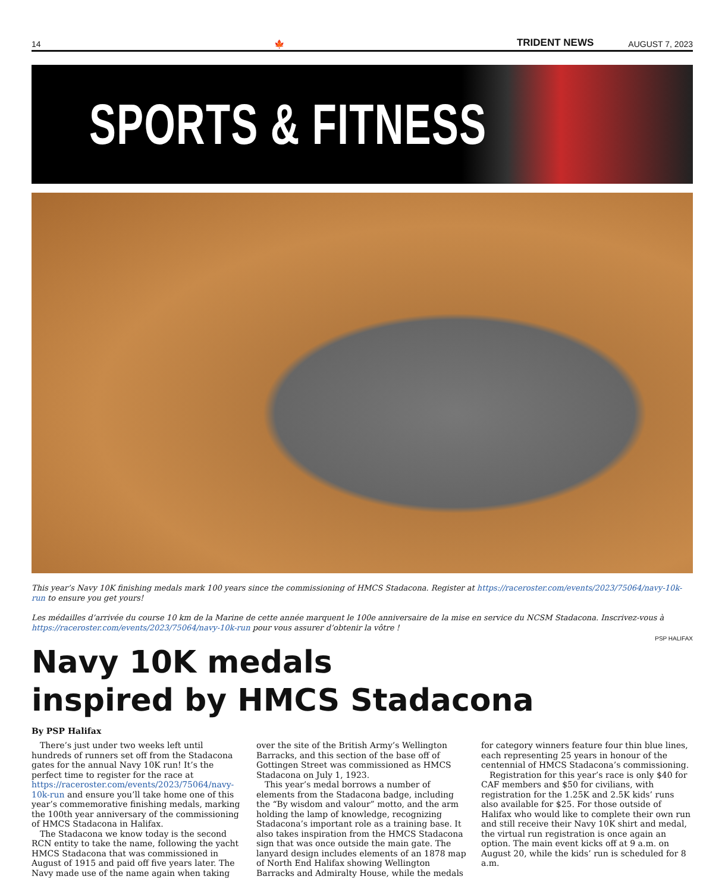14 🍁 TRIDENT NEWS AUGUST 7, 2023
SPORTS & FITNESS
This year’s Navy 10K finishing medals mark 100 years since the commissioning of HMCS Stadacona. Register at https://raceroster.com/events/2023/75064/navy-10k-run to ensure you get yours!
Les médailles d’arrivée du course 10 km de la Marine de cette année marquent le 100e anniversaire de la mise en service du NCSM Stadacona. Inscrivez-vous à https://raceroster.com/events/2023/75064/navy-10k-run pour vous assurer d’obtenir la vôtre !
PSP HALIFAX
Navy 10K medals
inspired by HMCS Stadacona
By PSP Halifax
There’s just under two weeks left until hundreds of runners set off from the Stadacona gates for the annual Navy 10K run! It’s the perfect time to register for the race at https://raceroster.com/events/2023/75064/navy-10k-run and ensure you’ll take home one of this year’s commemorative finishing medals, marking the 100th year anniversary of the commissioning of HMCS Stadacona in Halifax.
The Stadacona we know today is the second RCN entity to take the name, following the yacht HMCS Stadacona that was commissioned in August of 1915 and paid off five years later. The Navy made use of the name again when taking over the site of the British Army’s Wellington Barracks, and this section of the base off of Gottingen Street was commissioned as HMCS Stadacona on July 1, 1923.
This year’s medal borrows a number of elements from the Stadacona badge, including the “By wisdom and valour” motto, and the arm holding the lamp of knowledge, recognizing Stadacona’s important role as a training base. It also takes inspiration from the HMCS Stadacona sign that was once outside the main gate. The lanyard design includes elements of an 1878 map of North End Halifax showing Wellington Barracks and Admiralty House, while the medals for category winners feature four thin blue lines, each representing 25 years in honour of the centennial of HMCS Stadacona’s commissioning.
Registration for this year’s race is only $40 for CAF members and $50 for civilians, with registration for the 1.25K and 2.5K kids’ runs also available for $25. For those outside of Halifax who would like to complete their own run and still receive their Navy 10K shirt and medal, the virtual run registration is once again an option. The main event kicks off at 9 a.m. on August 20, while the kids’ run is scheduled for 8 a.m.